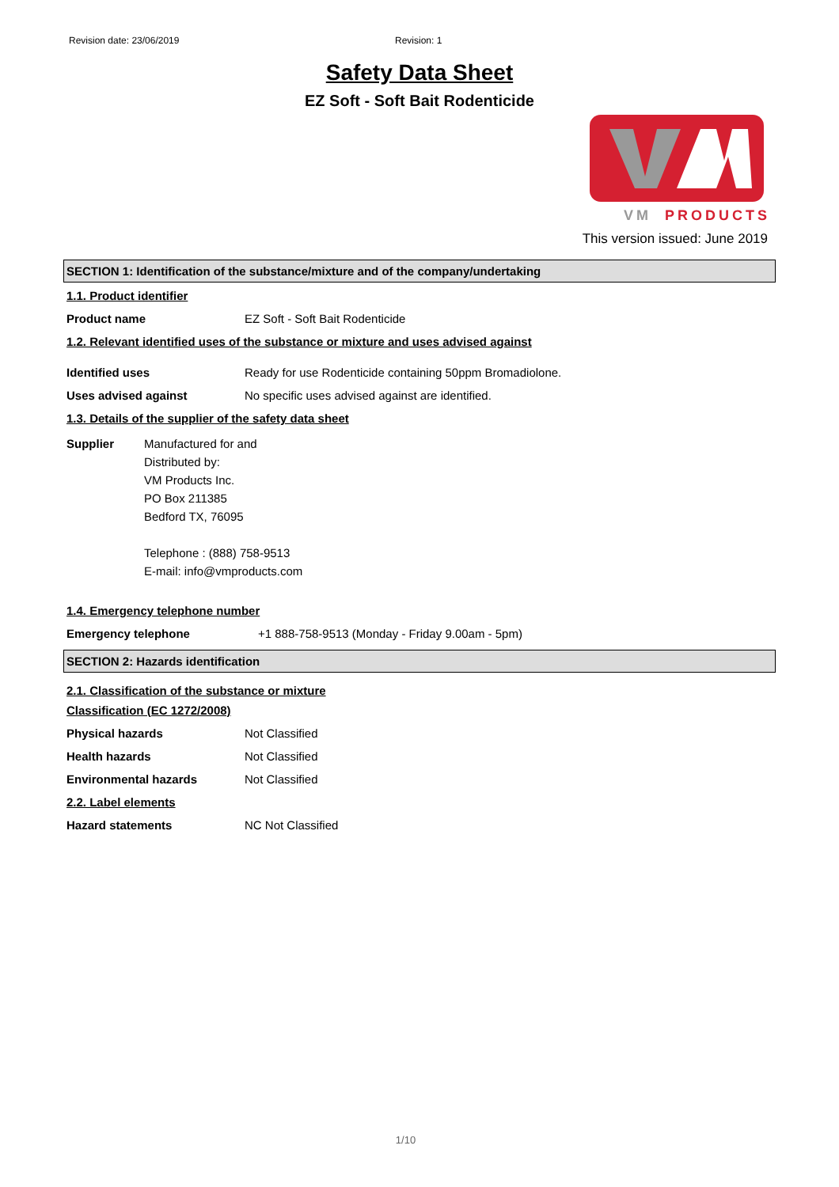Revision date: 23/06/2019 Revision: 1
Safety Data Sheet
EZ Soft - Soft Bait Rodenticide
VM
PRODUCTS
This version issued: June 2019
SECTION 1: Identification of the substance/mixture and of the company/undertaking
1.1. Product identifier
Product name EZ Soft - Soft Bait Rodenticide
1.2. Relevant identified uses of the substance or mixture and uses advised against
Identified uses Ready for use Rodenticide containing 50ppm Bromadiolone.
Uses advised against No specific uses advised against are identified.
1.3. Details of the supplier of the safety data sheet
Supplier Manufactured for and
Distributed by:
VM Products Inc.
PO Box 211385
Bedford TX, 76095
Telephone : (888) 758-9513
E-mail: info@vmproducts.com
1.4. Emergency telephone number
Emergency telephone +1 888-758-9513 (Monday - Friday 9.00am - 5pm)
SECTION 2: Hazards identification
2.1. Classification of the substance or mixture
Classification (EC 1272/2008)
Physical hazards Not Classified
Health hazards Not Classified
Environmental hazards Not Classified
2.2. Label elements
Hazard statements NC Not Classified
1/10